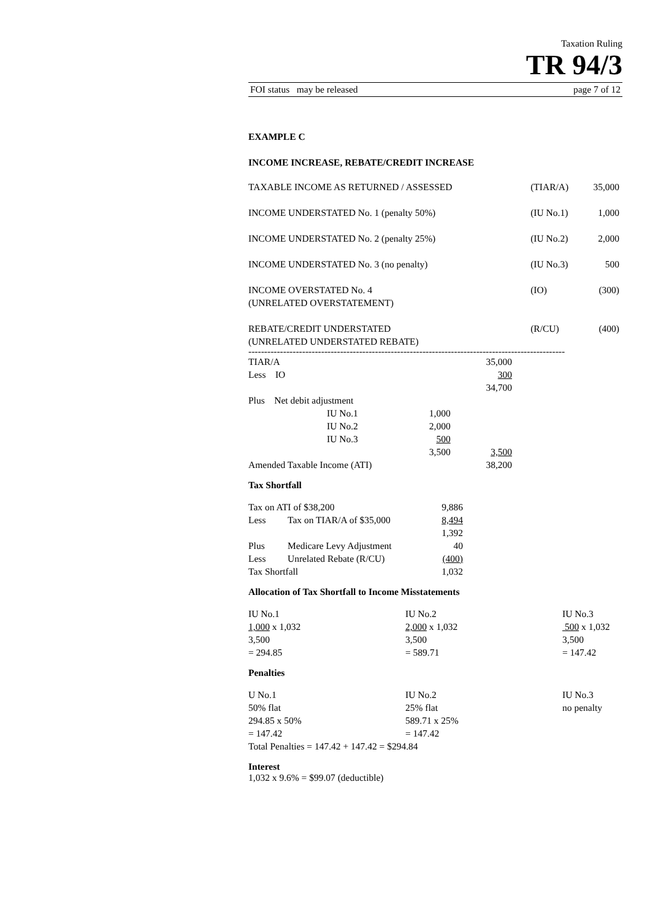Taxation Ruling
TR 94/3
FOI status may be released page 7 of 12
EXAMPLE C
INCOME INCREASE, REBATE/CREDIT INCREASE
| TAXABLE INCOME AS RETURNED / ASSESSED | (TIAR/A) | 35,000 |
| INCOME UNDERSTATED No. 1 (penalty 50%) | (IU No.1) | 1,000 |
| INCOME UNDERSTATED No. 2 (penalty 25%) | (IU No.2) | 2,000 |
| INCOME UNDERSTATED No. 3 (no penalty) | (IU No.3) | 500 |
| INCOME OVERSTATED No. 4 (UNRELATED OVERSTATEMENT) | (IO) | (300) |
| REBATE/CREDIT UNDERSTATED (UNRELATED UNDERSTATED REBATE) | (R/CU) | (400) |
----------------------------------------------------------------------------------------------------
| TIAR/A | | | 35,000 |
| Less IO | | | 300 |
| | | | 34,700 |
| Plus Net debit adjustment | | | |
| | IU No.1 | 1,000 | |
| | IU No.2 | 2,000 | |
| | IU No.3 | 500 | |
| | | 3,500 | 3,500 |
| Amended Taxable Income (ATI) | | | 38,200 |
Tax Shortfall
| Tax on ATI of $38,200 | | 9,886 |
| Less | Tax on TIAR/A of $35,000 | 8,494 |
| | | 1,392 |
| Plus | Medicare Levy Adjustment | 40 |
| Less | Unrelated Rebate (R/CU) | (400) |
| Tax Shortfall | | 1,032 |
Allocation of Tax Shortfall to Income Misstatements
| IU No.1 1,000 x 1,032 3,500 = 294.85 | IU No.2 2,000 x 1,032 3,500 = 589.71 | IU No.3 500 x 1,032 3,500 = 147.42 |
Penalties
| U No.1 50% flat 294.85 x 50% = 147.42 | IU No.2 25% flat 589.71 x 25% = 147.42 | IU No.3 no penalty |
Total Penalties = 147.42 + 147.42 = $294.84
Interest
1,032 x 9.6% = $99.07 (deductible)